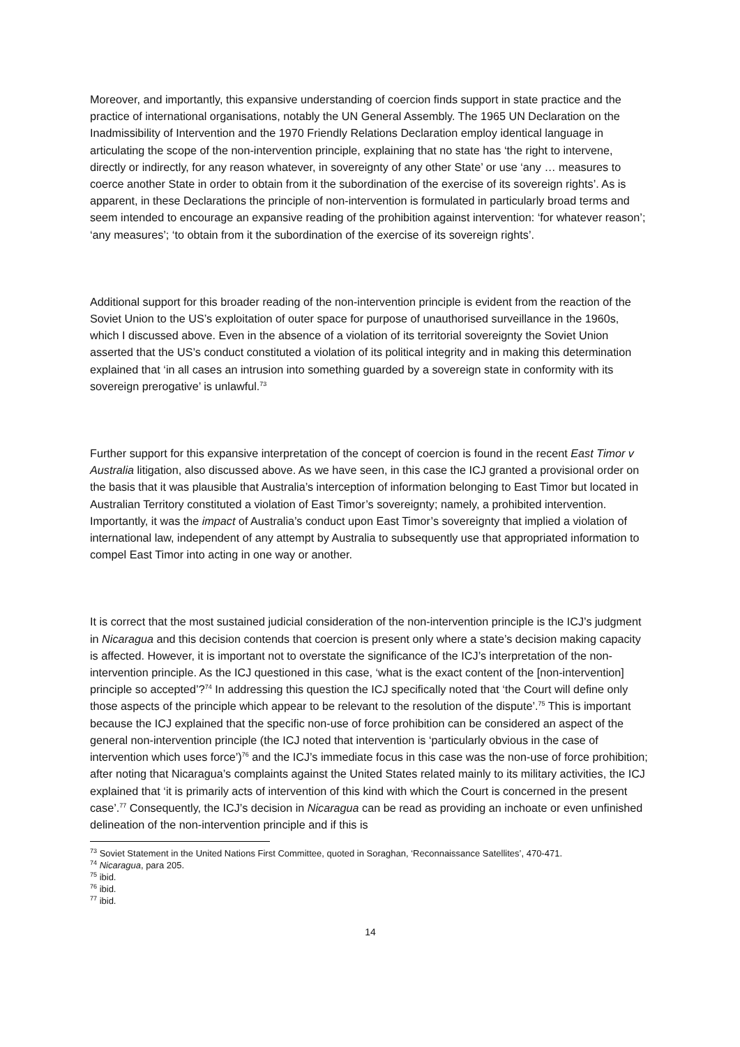Moreover, and importantly, this expansive understanding of coercion finds support in state practice and the practice of international organisations, notably the UN General Assembly. The 1965 UN Declaration on the Inadmissibility of Intervention and the 1970 Friendly Relations Declaration employ identical language in articulating the scope of the non-intervention principle, explaining that no state has ‘the right to intervene, directly or indirectly, for any reason whatever, in sovereignty of any other State’ or use ‘any … measures to coerce another State in order to obtain from it the subordination of the exercise of its sovereign rights’. As is apparent, in these Declarations the principle of non-intervention is formulated in particularly broad terms and seem intended to encourage an expansive reading of the prohibition against intervention: ‘for whatever reason’; ‘any measures’; ‘to obtain from it the subordination of the exercise of its sovereign rights’.
Additional support for this broader reading of the non-intervention principle is evident from the reaction of the Soviet Union to the US’s exploitation of outer space for purpose of unauthorised surveillance in the 1960s, which I discussed above. Even in the absence of a violation of its territorial sovereignty the Soviet Union asserted that the US’s conduct constituted a violation of its political integrity and in making this determination explained that ‘in all cases an intrusion into something guarded by a sovereign state in conformity with its sovereign prerogative’ is unlawful.<sup>73</sup>
Further support for this expansive interpretation of the concept of coercion is found in the recent East Timor v Australia litigation, also discussed above. As we have seen, in this case the ICJ granted a provisional order on the basis that it was plausible that Australia’s interception of information belonging to East Timor but located in Australian Territory constituted a violation of East Timor’s sovereignty; namely, a prohibited intervention. Importantly, it was the impact of Australia’s conduct upon East Timor’s sovereignty that implied a violation of international law, independent of any attempt by Australia to subsequently use that appropriated information to compel East Timor into acting in one way or another.
It is correct that the most sustained judicial consideration of the non-intervention principle is the ICJ’s judgment in Nicaragua and this decision contends that coercion is present only where a state’s decision making capacity is affected. However, it is important not to overstate the significance of the ICJ’s interpretation of the non-intervention principle. As the ICJ questioned in this case, ‘what is the exact content of the [non-intervention] principle so accepted’?<sup>74</sup> In addressing this question the ICJ specifically noted that ‘the Court will define only those aspects of the principle which appear to be relevant to the resolution of the dispute’.<sup>75</sup> This is important because the ICJ explained that the specific non-use of force prohibition can be considered an aspect of the general non-intervention principle (the ICJ noted that intervention is ‘particularly obvious in the case of intervention which uses force’)<sup>76</sup> and the ICJ’s immediate focus in this case was the non-use of force prohibition; after noting that Nicaragua’s complaints against the United States related mainly to its military activities, the ICJ explained that ‘it is primarily acts of intervention of this kind with which the Court is concerned in the present case’.<sup>77</sup> Consequently, the ICJ’s decision in Nicaragua can be read as providing an inchoate or even unfinished delineation of the non-intervention principle and if this is
<sup>73</sup> Soviet Statement in the United Nations First Committee, quoted in Soraghan, ‘Reconnaissance Satellites’, 470-471.
<sup>74</sup> Nicaragua, para 205.
<sup>75</sup> ibid.
<sup>76</sup> ibid.
<sup>77</sup> ibid.
14